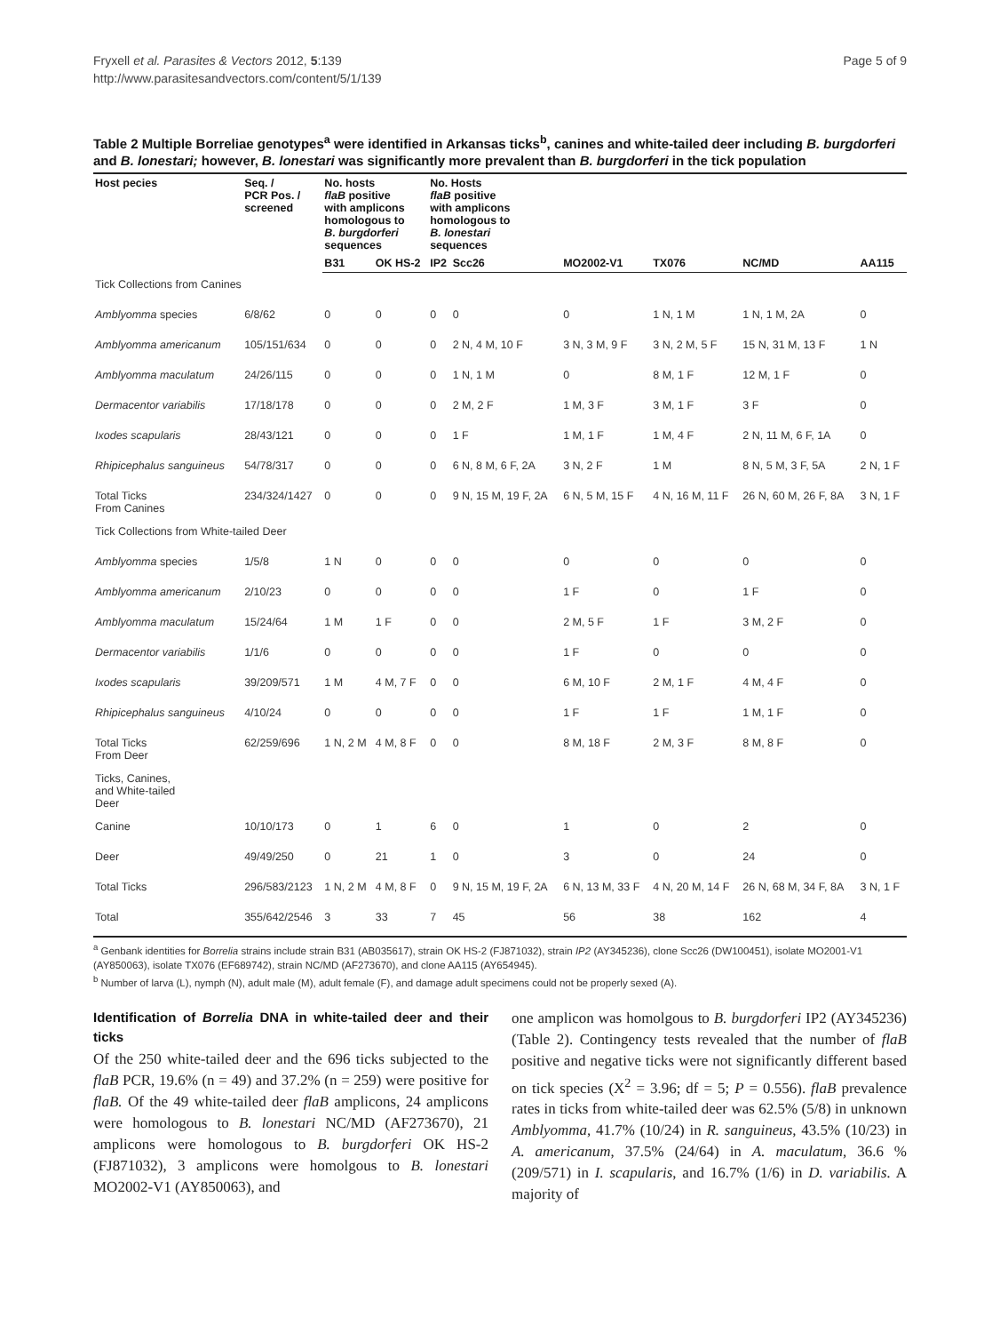Fryxell et al. Parasites & Vectors 2012, 5:139
http://www.parasitesandvectors.com/content/5/1/139
Page 5 of 9
Table 2 Multiple Borreliae genotypes<sup>a</sup> were identified in Arkansas ticks<sup>b</sup>, canines and white-tailed deer including B. burgdorferi and B. lonestari; however, B. lonestari was significantly more prevalent than B. burgdorferi in the tick population
| Host pecies | Seq. / PCR Pos. / screened | No. hosts flaB positive with amplicons homologous to B. burgdorferi sequences | | No. Hosts flaB positive with amplicons homologous to B. lonestari sequences | | | | | |
| --- | --- | --- | --- | --- | --- | --- | --- | --- | --- |
| | | B31 | OK HS-2 | IP2 | Scc26 | MO2002-V1 | TX076 | NC/MD | AA115 |
| Tick Collections from Canines | | | | | | | | | |
| Amblyomma species | 6/8/62 | 0 | 0 | 0 | 0 | 0 | 1 N, 1 M | 1 N, 1 M, 2A | 0 |
| Amblyomma americanum | 105/151/634 | 0 | 0 | 0 | 2 N, 4 M, 10 F | 3 N, 3 M, 9 F | 3 N, 2 M, 5 F | 15 N, 31 M, 13 F | 1 N |
| Amblyomma maculatum | 24/26/115 | 0 | 0 | 0 | 1 N, 1 M | 0 | 8 M, 1 F | 12 M, 1 F | 0 |
| Dermacentor variabilis | 17/18/178 | 0 | 0 | 0 | 2 M, 2 F | 1 M, 3 F | 3 M, 1 F | 3 F | 0 |
| Ixodes scapularis | 28/43/121 | 0 | 0 | 0 | 1 F | 1 M, 1 F | 1 M, 4 F | 2 N, 11 M, 6 F, 1A | 0 |
| Rhipicephalus sanguineus | 54/78/317 | 0 | 0 | 0 | 6 N, 8 M, 6 F, 2A | 3 N, 2 F | 1 M | 8 N, 5 M, 3 F, 5A | 2 N, 1 F |
| Total Ticks From Canines | 234/324/1427 | 0 | 0 | 0 | 9 N, 15 M, 19 F, 2A | 6 N, 5 M, 15 F | 4 N, 16 M, 11 F | 26 N, 60 M, 26 F, 8A | 3 N, 1 F |
| Tick Collections from White-tailed Deer | | | | | | | | | |
| Amblyomma species | 1/5/8 | 1 N | 0 | 0 | 0 | 0 | 0 | 0 | 0 |
| Amblyomma americanum | 2/10/23 | 0 | 0 | 0 | 0 | 1 F | 0 | 1 F | 0 |
| Amblyomma maculatum | 15/24/64 | 1 M | 1 F | 0 | 0 | 2 M, 5 F | 1 F | 3 M, 2 F | 0 |
| Dermacentor variabilis | 1/1/6 | 0 | 0 | 0 | 0 | 1 F | 0 | 0 | 0 |
| Ixodes scapularis | 39/209/571 | 1 M | 4 M, 7 F | 0 | 0 | 6 M, 10 F | 2 M, 1 F | 4 M, 4 F | 0 |
| Rhipicephalus sanguineus | 4/10/24 | 0 | 0 | 0 | 0 | 1 F | 1 F | 1 M, 1 F | 0 |
| Total Ticks From Deer | 62/259/696 | 1 N, 2 M | 4 M, 8 F | 0 | 0 | 8 M, 18 F | 2 M, 3 F | 8 M, 8 F | 0 |
| Ticks, Canines, and White-tailed Deer | | | | | | | | | |
| Canine | 10/10/173 | 0 | 1 | 6 | 0 | 1 | 0 | 2 | 0 |
| Deer | 49/49/250 | 0 | 21 | 1 | 0 | 3 | 0 | 24 | 0 |
| Total Ticks | 296/583/2123 | 1 N, 2 M | 4 M, 8 F | 0 | 9 N, 15 M, 19 F, 2A | 6 N, 13 M, 33 F | 4 N, 20 M, 14 F | 26 N, 68 M, 34 F, 8A | 3 N, 1 F |
| Total | 355/642/2546 | 3 | 33 | 7 | 45 | 56 | 38 | 162 | 4 |
<sup>a</sup> Genbank identities for Borrelia strains include strain B31 (AB035617), strain OK HS-2 (FJ871032), strain IP2 (AY345236), clone Scc26 (DW100451), isolate MO2001-V1 (AY850063), isolate TX076 (EF689742), strain NC/MD (AF273670), and clone AA115 (AY654945).
<sup>b</sup> Number of larva (L), nymph (N), adult male (M), adult female (F), and damage adult specimens could not be properly sexed (A).
Identification of Borrelia DNA in white-tailed deer and their ticks
Of the 250 white-tailed deer and the 696 ticks subjected to the flaB PCR, 19.6% (n = 49) and 37.2% (n = 259) were positive for flaB. Of the 49 white-tailed deer flaB amplicons, 24 amplicons were homologous to B. lonestari NC/MD (AF273670), 21 amplicons were homologous to B. burgdorferi OK HS-2 (FJ871032), 3 amplicons were homolgous to B. lonestari MO2002-V1 (AY850063), and
one amplicon was homolgous to B. burgdorferi IP2 (AY345236) (Table 2). Contingency tests revealed that the number of flaB positive and negative ticks were not significantly different based on tick species (X<sup>2</sup> = 3.96; df = 5; P = 0.556). flaB prevalence rates in ticks from white-tailed deer was 62.5% (5/8) in unknown Amblyomma, 41.7% (10/24) in R. sanguineus, 43.5% (10/23) in A. americanum, 37.5% (24/64) in A. maculatum, 36.6 % (209/571) in I. scapularis, and 16.7% (1/6) in D. variabilis. A majority of